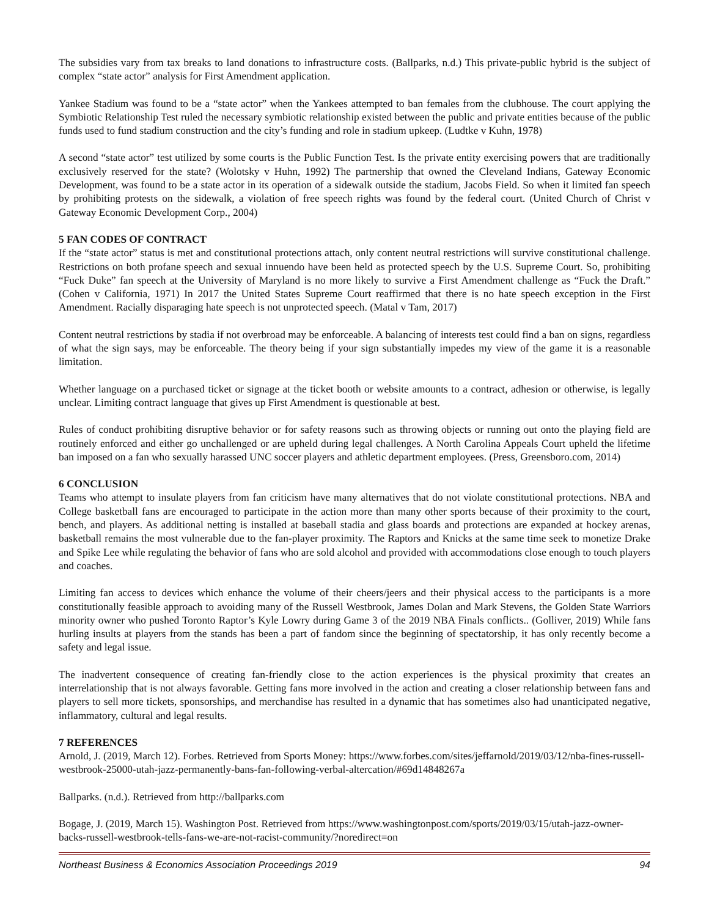The subsidies vary from tax breaks to land donations to infrastructure costs. (Ballparks, n.d.) This private-public hybrid is the subject of complex “state actor” analysis for First Amendment application.
Yankee Stadium was found to be a “state actor” when the Yankees attempted to ban females from the clubhouse. The court applying the Symbiotic Relationship Test ruled the necessary symbiotic relationship existed between the public and private entities because of the public funds used to fund stadium construction and the city’s funding and role in stadium upkeep. (Ludtke v Kuhn, 1978)
A second “state actor” test utilized by some courts is the Public Function Test. Is the private entity exercising powers that are traditionally exclusively reserved for the state? (Wolotsky v Huhn, 1992) The partnership that owned the Cleveland Indians, Gateway Economic Development, was found to be a state actor in its operation of a sidewalk outside the stadium, Jacobs Field. So when it limited fan speech by prohibiting protests on the sidewalk, a violation of free speech rights was found by the federal court. (United Church of Christ v Gateway Economic Development Corp., 2004)
5 FAN CODES OF CONTRACT
If the “state actor” status is met and constitutional protections attach, only content neutral restrictions will survive constitutional challenge. Restrictions on both profane speech and sexual innuendo have been held as protected speech by the U.S. Supreme Court. So, prohibiting “Fuck Duke” fan speech at the University of Maryland is no more likely to survive a First Amendment challenge as “Fuck the Draft.” (Cohen v California, 1971) In 2017 the United States Supreme Court reaffirmed that there is no hate speech exception in the First Amendment. Racially disparaging hate speech is not unprotected speech. (Matal v Tam, 2017)
Content neutral restrictions by stadia if not overbroad may be enforceable. A balancing of interests test could find a ban on signs, regardless of what the sign says, may be enforceable. The theory being if your sign substantially impedes my view of the game it is a reasonable limitation.
Whether language on a purchased ticket or signage at the ticket booth or website amounts to a contract, adhesion or otherwise, is legally unclear. Limiting contract language that gives up First Amendment is questionable at best.
Rules of conduct prohibiting disruptive behavior or for safety reasons such as throwing objects or running out onto the playing field are routinely enforced and either go unchallenged or are upheld during legal challenges. A North Carolina Appeals Court upheld the lifetime ban imposed on a fan who sexually harassed UNC soccer players and athletic department employees. (Press, Greensboro.com, 2014)
6 CONCLUSION
Teams who attempt to insulate players from fan criticism have many alternatives that do not violate constitutional protections. NBA and College basketball fans are encouraged to participate in the action more than many other sports because of their proximity to the court, bench, and players. As additional netting is installed at baseball stadia and glass boards and protections are expanded at hockey arenas, basketball remains the most vulnerable due to the fan-player proximity. The Raptors and Knicks at the same time seek to monetize Drake and Spike Lee while regulating the behavior of fans who are sold alcohol and provided with accommodations close enough to touch players and coaches.
Limiting fan access to devices which enhance the volume of their cheers/jeers and their physical access to the participants is a more constitutionally feasible approach to avoiding many of the Russell Westbrook, James Dolan and Mark Stevens, the Golden State Warriors minority owner who pushed Toronto Raptor’s Kyle Lowry during Game 3 of the 2019 NBA Finals conflicts.. (Golliver, 2019) While fans hurling insults at players from the stands has been a part of fandom since the beginning of spectatorship, it has only recently become a safety and legal issue.
The inadvertent consequence of creating fan-friendly close to the action experiences is the physical proximity that creates an interrelationship that is not always favorable. Getting fans more involved in the action and creating a closer relationship between fans and players to sell more tickets, sponsorships, and merchandise has resulted in a dynamic that has sometimes also had unanticipated negative, inflammatory, cultural and legal results.
7 REFERENCES
Arnold, J. (2019, March 12). Forbes. Retrieved from Sports Money: https://www.forbes.com/sites/jeffarnold/2019/03/12/nba-fines-russell-westbrook-25000-utah-jazz-permanently-bans-fan-following-verbal-altercation/#69d14848267a
Ballparks. (n.d.). Retrieved from http://ballparks.com
Bogage, J. (2019, March 15). Washington Post. Retrieved from https://www.washingtonpost.com/sports/2019/03/15/utah-jazz-owner-backs-russell-westbrook-tells-fans-we-are-not-racist-community/?noredirect=on
Northeast Business & Economics Association Proceedings 2019 94